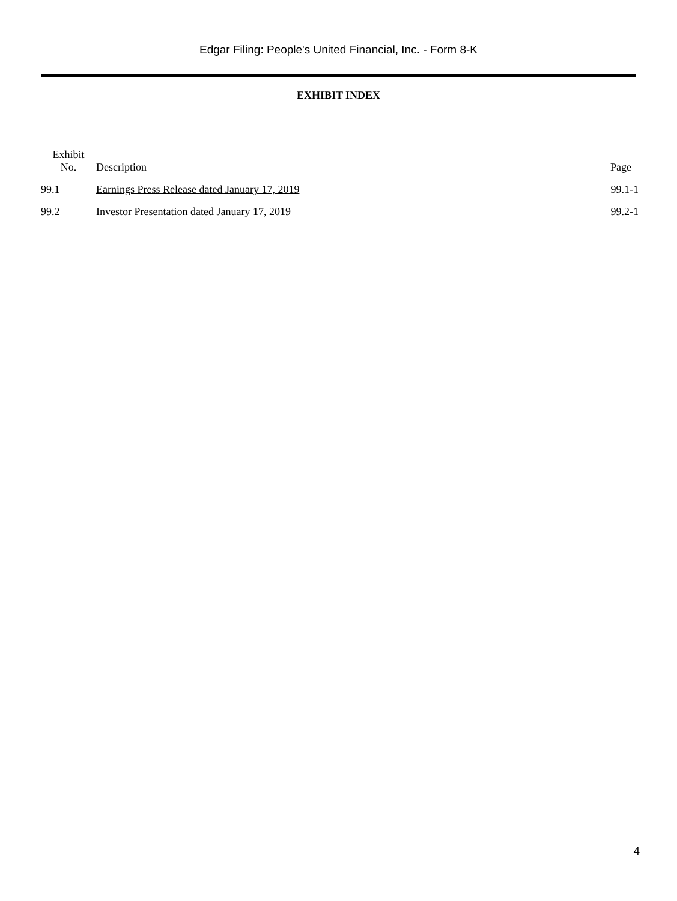Edgar Filing: People's United Financial, Inc. - Form 8-K
EXHIBIT INDEX
| Exhibit No. | Description | Page |
| --- | --- | --- |
| 99.1 | Earnings Press Release dated January 17, 2019 | 99.1-1 |
| 99.2 | Investor Presentation dated January 17, 2019 | 99.2-1 |
4